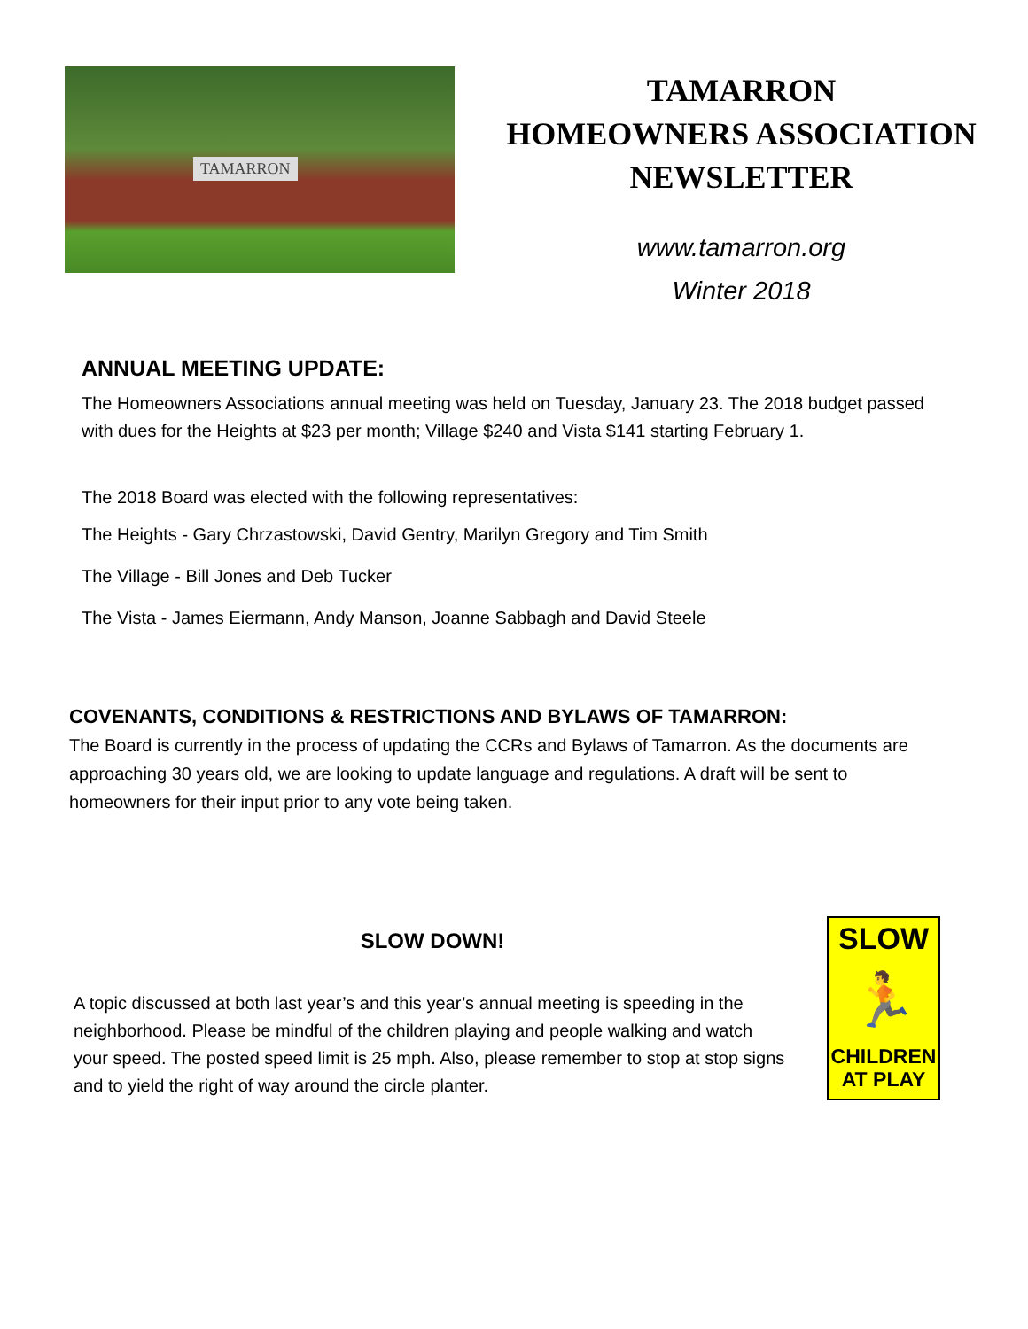TAMARRON
TAMARRON
HOMEOWNERS ASSOCIATION
NEWSLETTER
www.tamarron.org
Winter 2018
ANNUAL MEETING UPDATE:
The Homeowners Associations annual meeting was held on Tuesday, January 23. The 2018 budget passed with dues for the Heights at $23 per month; Village $240 and Vista $141 starting February 1.
The 2018 Board was elected with the following representatives:
The Heights - Gary Chrzastowski, David Gentry, Marilyn Gregory and Tim Smith
The Village - Bill Jones and Deb Tucker
The Vista - James Eiermann, Andy Manson, Joanne Sabbagh and David Steele
COVENANTS, CONDITIONS & RESTRICTIONS AND BYLAWS OF TAMARRON:
The Board is currently in the process of updating the CCRs and Bylaws of Tamarron. As the documents are approaching 30 years old, we are looking to update language and regulations. A draft will be sent to homeowners for their input prior to any vote being taken.
SLOW DOWN!
A topic discussed at both last year’s and this year’s annual meeting is speeding in the neighborhood. Please be mindful of the children playing and people walking and watch your speed. The posted speed limit is 25 mph. Also, please remember to stop at stop signs and to yield the right of way around the circle planter.
SLOW
🏃
CHILDREN
AT PLAY